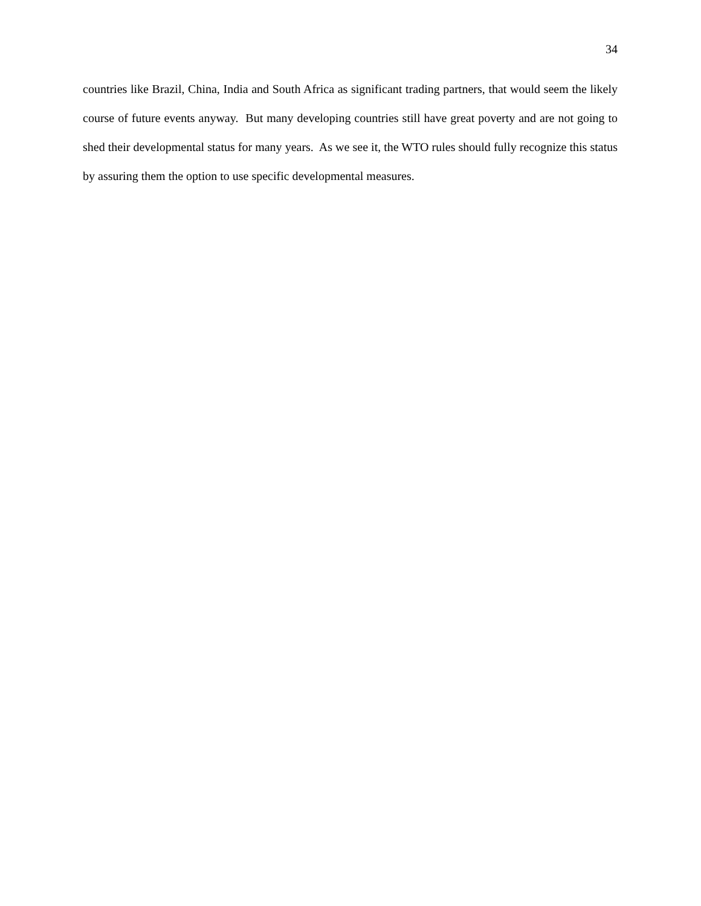34
countries like Brazil, China, India and South Africa as significant trading partners, that would seem the likely course of future events anyway. But many developing countries still have great poverty and are not going to shed their developmental status for many years. As we see it, the WTO rules should fully recognize this status by assuring them the option to use specific developmental measures.